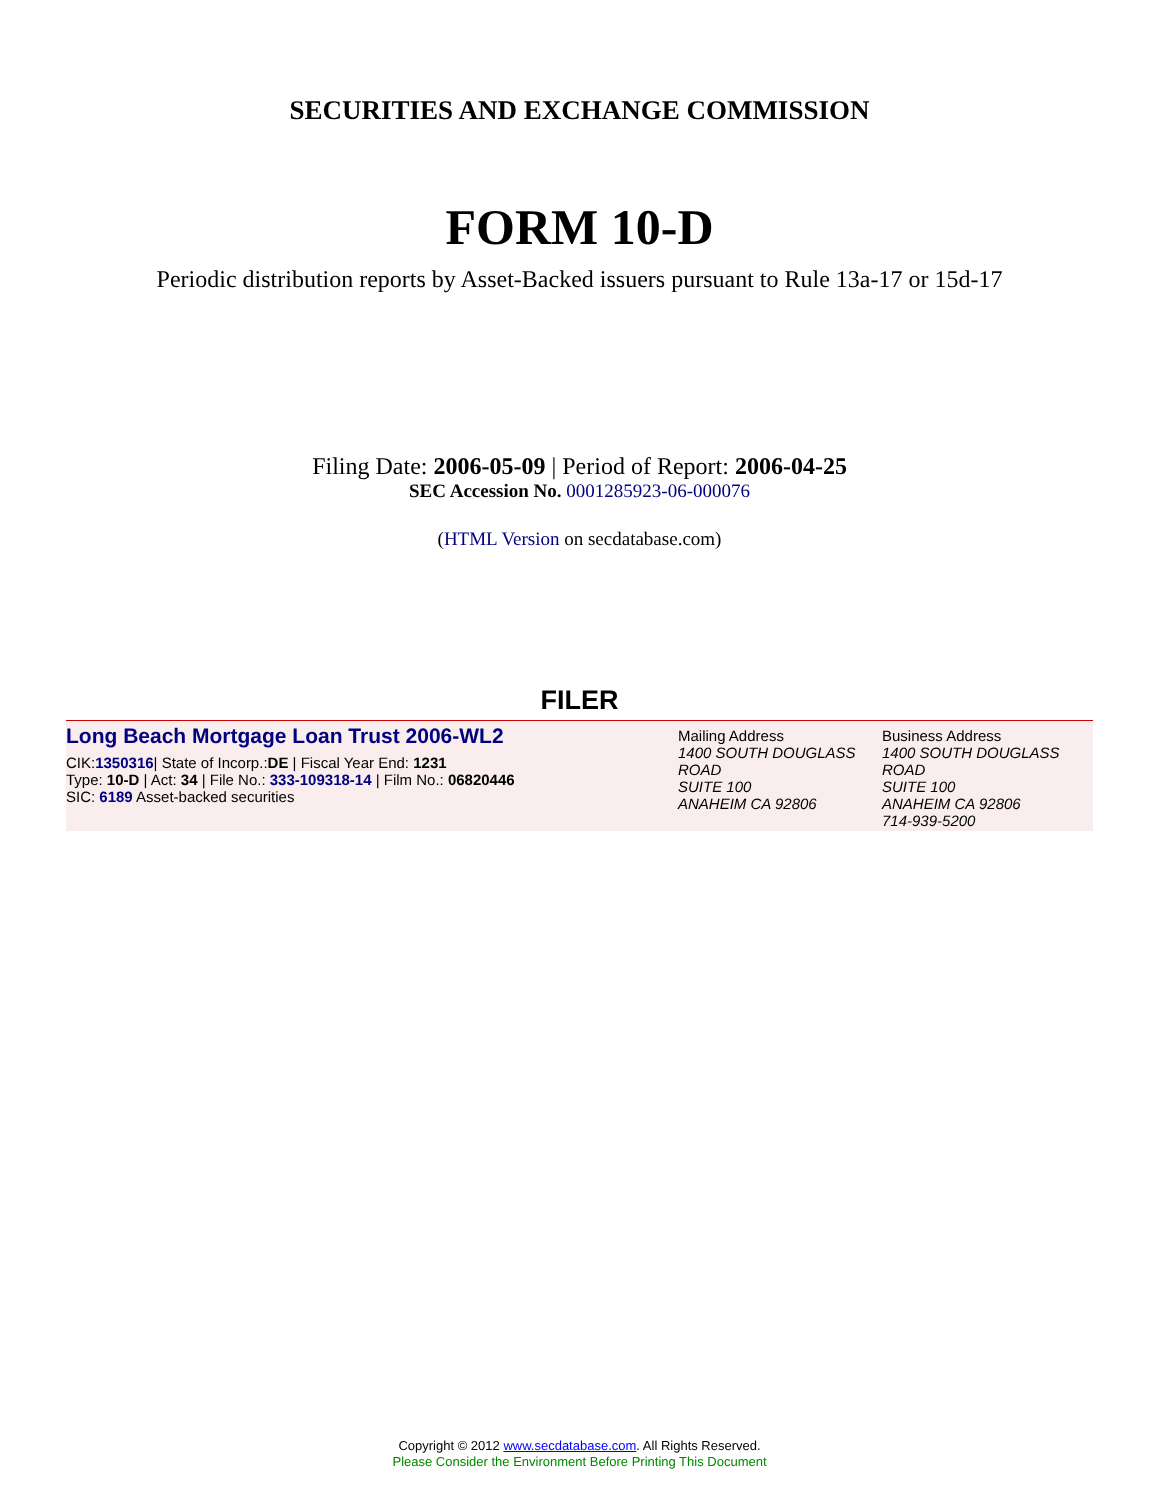SECURITIES AND EXCHANGE COMMISSION
FORM 10-D
Periodic distribution reports by Asset-Backed issuers pursuant to Rule 13a-17 or 15d-17
Filing Date: 2006-05-09 | Period of Report: 2006-04-25
SEC Accession No. 0001285923-06-000076
(HTML Version on secdatabase.com)
FILER
Long Beach Mortgage Loan Trust 2006-WL2
CIK:1350316| State of Incorp.:DE | Fiscal Year End: 1231
Type: 10-D | Act: 34 | File No.: 333-109318-14 | Film No.: 06820446
SIC: 6189 Asset-backed securities
Mailing Address
1400 SOUTH DOUGLASS ROAD
SUITE 100
ANAHEIM CA 92806
Business Address
1400 SOUTH DOUGLASS ROAD
SUITE 100
ANAHEIM CA 92806
714-939-5200
Copyright © 2012 www.secdatabase.com. All Rights Reserved.
Please Consider the Environment Before Printing This Document